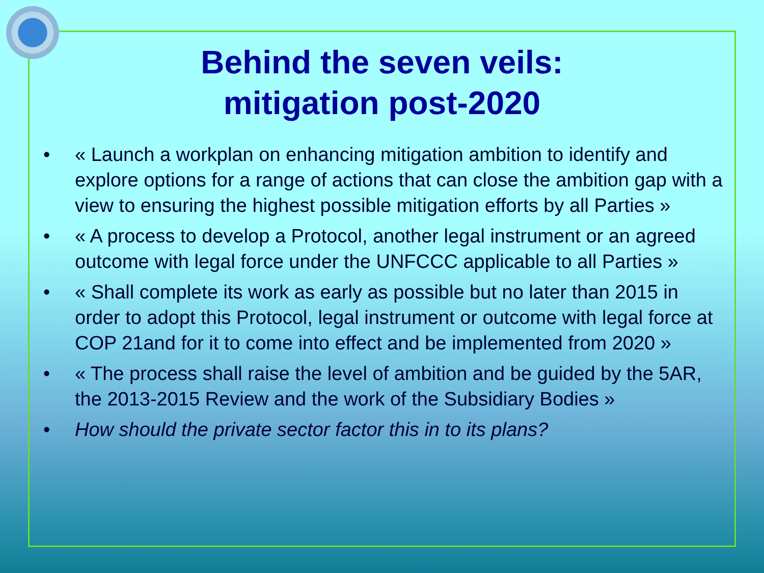Behind the seven veils:
mitigation post-2020
• « Launch a workplan on enhancing mitigation ambition to identify and explore options for a range of actions that can close the ambition gap with a view to ensuring the highest possible mitigation efforts by all Parties »
• « A process to develop a Protocol, another legal instrument or an agreed outcome with legal force under the UNFCCC applicable to all Parties »
• « Shall complete its work as early as possible but no later than 2015 in order to adopt this Protocol, legal instrument or outcome with legal force at COP 21and for it to come into effect and be implemented from 2020 »
• « The process shall raise the level of ambition and be guided by the 5AR, the 2013-2015 Review and the work of the Subsidiary Bodies »
• How should the private sector factor this in to its plans?